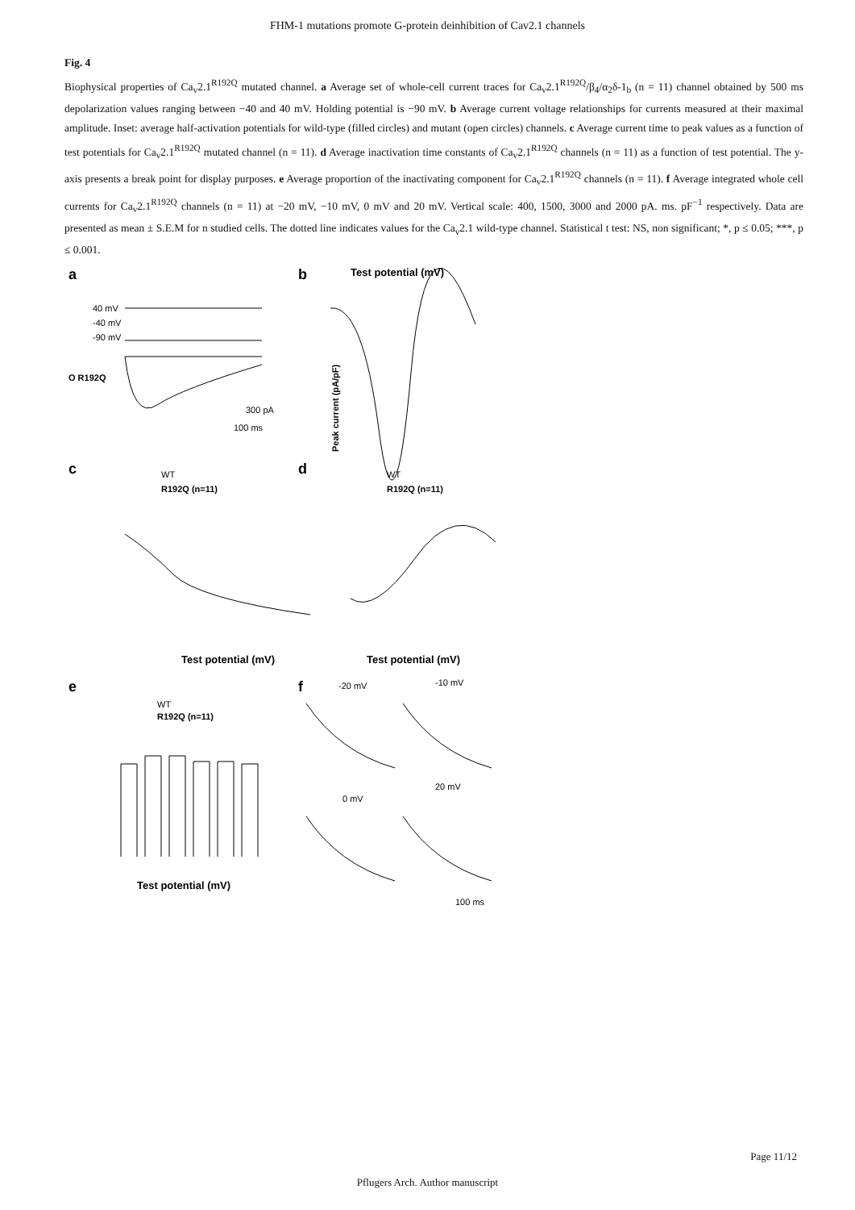FHM-1 mutations promote G-protein deinhibition of Cav2.1 channels
Fig. 4
Biophysical properties of Ca<sub>v</sub>2.1<sup>R192Q</sup> mutated channel. a Average set of whole-cell current traces for Ca<sub>v</sub>2.1<sup>R192Q</sup>/β<sub>4</sub>/α<sub>2</sub>δ-1<sub>b</sub> (n = 11) channel obtained by 500 ms depolarization values ranging between −40 and 40 mV. Holding potential is −90 mV. b Average current voltage relationships for currents measured at their maximal amplitude. Inset: average half-activation potentials for wild-type (filled circles) and mutant (open circles) channels. c Average current time to peak values as a function of test potentials for Ca<sub>v</sub>2.1<sup>R192Q</sup> mutated channel (n = 11). d Average inactivation time constants of Ca<sub>v</sub>2.1<sup>R192Q</sup> channels (n = 11) as a function of test potential. The y-axis presents a break point for display purposes. e Average proportion of the inactivating component for Ca<sub>v</sub>2.1<sup>R192Q</sup> channels (n = 11). f Average integrated whole cell currents for Ca<sub>v</sub>2.1<sup>R192Q</sup> channels (n = 11) at −20 mV, −10 mV, 0 mV and 20 mV. Vertical scale: 400, 1500, 3000 and 2000 pA. ms. pF<sup>−1</sup> respectively. Data are presented as mean ± S.E.M for n studied cells. The dotted line indicates values for the Ca<sub>v</sub>2.1 wild-type channel. Statistical t test: NS, non significant; *, p ≤ 0.05; ***, p ≤ 0.001.
a
b
c
d
e
f
40 mV
-40 mV
-90 mV
O R192Q
300 pA
100 ms
Test potential (mV)
Peak current (pA/pF)
Test potential (mV)
WT
R192Q (n=11)
Test potential (mV)
WT
R192Q (n=11)
WT
R192Q (n=11)
Test potential (mV)
-20 mV
-10 mV
0 mV
20 mV
100 ms
Page 11/12
Pflugers Arch. Author manuscript